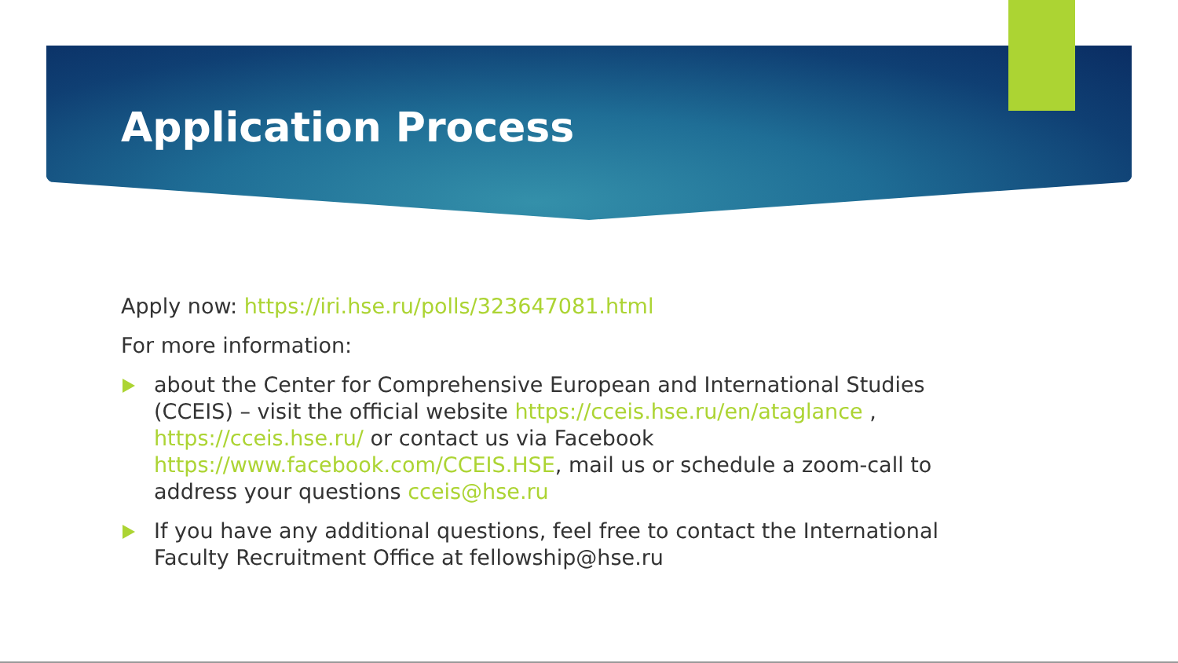Application Process
Apply now: https://iri.hse.ru/polls/323647081.html
For more information:
about the Center for Comprehensive European and International Studies (CCEIS) – visit the official website https://cceis.hse.ru/en/ataglance , https://cceis.hse.ru/ or contact us via Facebook https://www.facebook.com/CCEIS.HSE, mail us or schedule a zoom-call to address your questions cceis@hse.ru
If you have any additional questions, feel free to contact the International Faculty Recruitment Office at fellowship@hse.ru